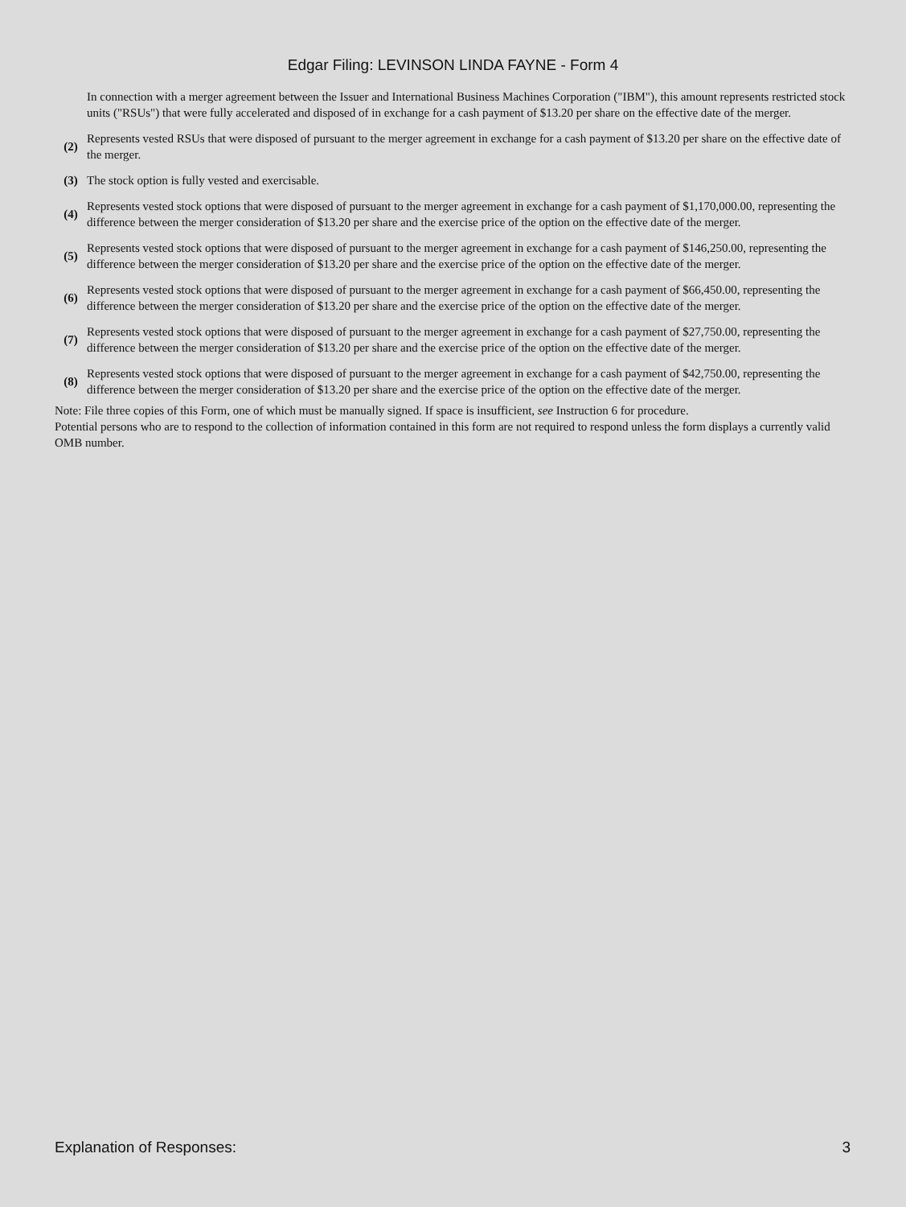Edgar Filing: LEVINSON LINDA FAYNE - Form 4
| | In connection with a merger agreement between the Issuer and International Business Machines Corporation ("IBM"), this amount represents restricted stock units ("RSUs") that were fully accelerated and disposed of in exchange for a cash payment of $13.20 per share on the effective date of the merger. |
| (2) | Represents vested RSUs that were disposed of pursuant to the merger agreement in exchange for a cash payment of $13.20 per share on the effective date of the merger. |
| (3) | The stock option is fully vested and exercisable. |
| (4) | Represents vested stock options that were disposed of pursuant to the merger agreement in exchange for a cash payment of $1,170,000.00, representing the difference between the merger consideration of $13.20 per share and the exercise price of the option on the effective date of the merger. |
| (5) | Represents vested stock options that were disposed of pursuant to the merger agreement in exchange for a cash payment of $146,250.00, representing the difference between the merger consideration of $13.20 per share and the exercise price of the option on the effective date of the merger. |
| (6) | Represents vested stock options that were disposed of pursuant to the merger agreement in exchange for a cash payment of $66,450.00, representing the difference between the merger consideration of $13.20 per share and the exercise price of the option on the effective date of the merger. |
| (7) | Represents vested stock options that were disposed of pursuant to the merger agreement in exchange for a cash payment of $27,750.00, representing the difference between the merger consideration of $13.20 per share and the exercise price of the option on the effective date of the merger. |
| (8) | Represents vested stock options that were disposed of pursuant to the merger agreement in exchange for a cash payment of $42,750.00, representing the difference between the merger consideration of $13.20 per share and the exercise price of the option on the effective date of the merger. |
Note: File three copies of this Form, one of which must be manually signed. If space is insufficient, see Instruction 6 for procedure.
Potential persons who are to respond to the collection of information contained in this form are not required to respond unless the form displays a currently valid OMB number.
Explanation of Responses: 3